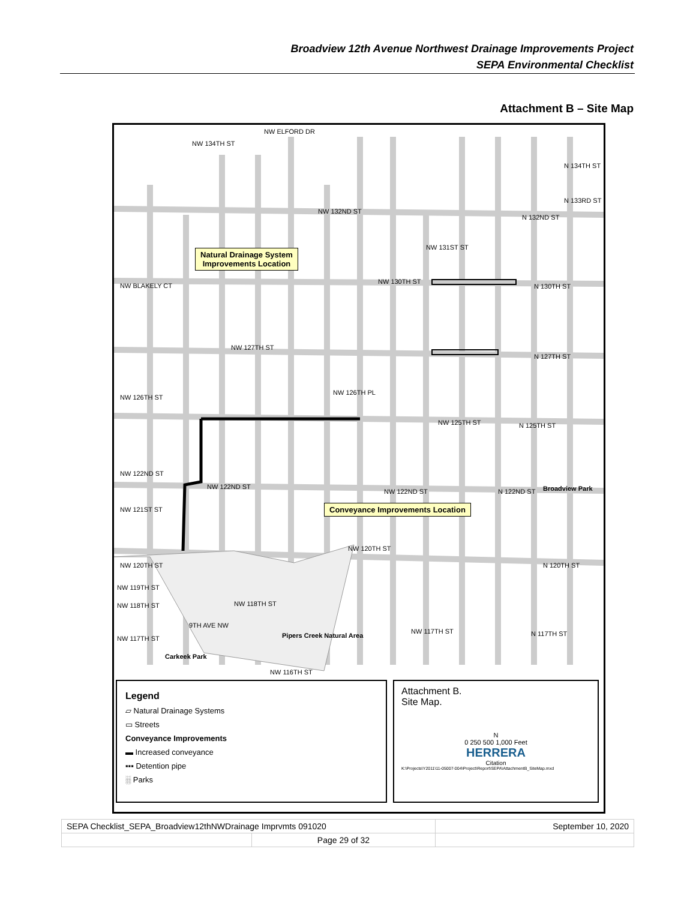Broadview 12th Avenue Northwest Drainage Improvements Project
SEPA Environmental Checklist
Attachment B – Site Map
NW ELFORD DR
NW 134TH ST
N 134TH ST
N 133RD ST
NW 132ND ST
N 132ND ST
NW 131ST ST
NW 130TH ST
N 130TH ST NW BLAKELY CT
NW 127TH ST
N 127TH ST
NW 126TH ST
NW 126TH PL
NW 125TH ST N 125TH ST
NW 122ND ST
NW 122ND ST
NW 122ND ST N 122ND ST Broadview Park
NW 121ST ST
NW 120TH ST
NW 120TH ST N 120TH ST
NW 119TH ST
NW 118TH ST NW 118TH ST
9TH AVE NW
NW 117TH ST N 117TH ST Pipers Creek Natural Area NW 117TH ST
Carkeek Park
NW 116TH ST
Natural Drainage System
Improvements Location
Conveyance Improvements Location
Legend
▱ Natural Drainage Systems
▭ Streets
Conveyance Improvements
▬ Increased conveyance
▪▪▪ Detention pipe
░ Parks
Attachment B.
Site Map.
N
0 250 500 1,000 Feet
HERRERA
Citation
K:\Projects\Y2011\11-05007-004\Project\Report\SEPA\AttachmentB_SiteMap.mxd
| SEPA Checklist_SEPA_Broadview12thNWDrainage Imprvmts 091020 | | September 10, 2020 |
| | Page 29 of 32 | |